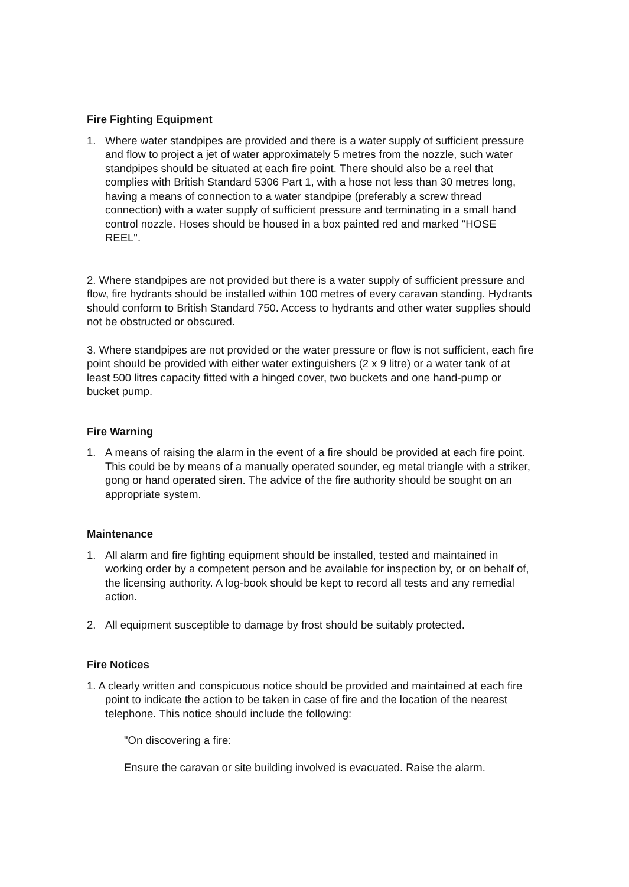Fire Fighting Equipment
1. Where water standpipes are provided and there is a water supply of sufficient pressure and flow to project a jet of water approximately 5 metres from the nozzle, such water standpipes should be situated at each fire point. There should also be a reel that complies with British Standard 5306 Part 1, with a hose not less than 30 metres long, having a means of connection to a water standpipe (preferably a screw thread connection) with a water supply of sufficient pressure and terminating in a small hand control nozzle. Hoses should be housed in a box painted red and marked "HOSE REEL".
2. Where standpipes are not provided but there is a water supply of sufficient pressure and flow, fire hydrants should be installed within 100 metres of every caravan standing. Hydrants should conform to British Standard 750. Access to hydrants and other water supplies should not be obstructed or obscured.
3. Where standpipes are not provided or the water pressure or flow is not sufficient, each fire point should be provided with either water extinguishers (2 x 9 litre) or a water tank of at least 500 litres capacity fitted with a hinged cover, two buckets and one hand-pump or bucket pump.
Fire Warning
1. A means of raising the alarm in the event of a fire should be provided at each fire point. This could be by means of a manually operated sounder, eg metal triangle with a striker, gong or hand operated siren. The advice of the fire authority should be sought on an appropriate system.
Maintenance
1. All alarm and fire fighting equipment should be installed, tested and maintained in working order by a competent person and be available for inspection by, or on behalf of, the licensing authority. A log-book should be kept to record all tests and any remedial action.
2. All equipment susceptible to damage by frost should be suitably protected.
Fire Notices
1. A clearly written and conspicuous notice should be provided and maintained at each fire point to indicate the action to be taken in case of fire and the location of the nearest telephone. This notice should include the following:
"On discovering a fire:
Ensure the caravan or site building involved is evacuated. Raise the alarm.